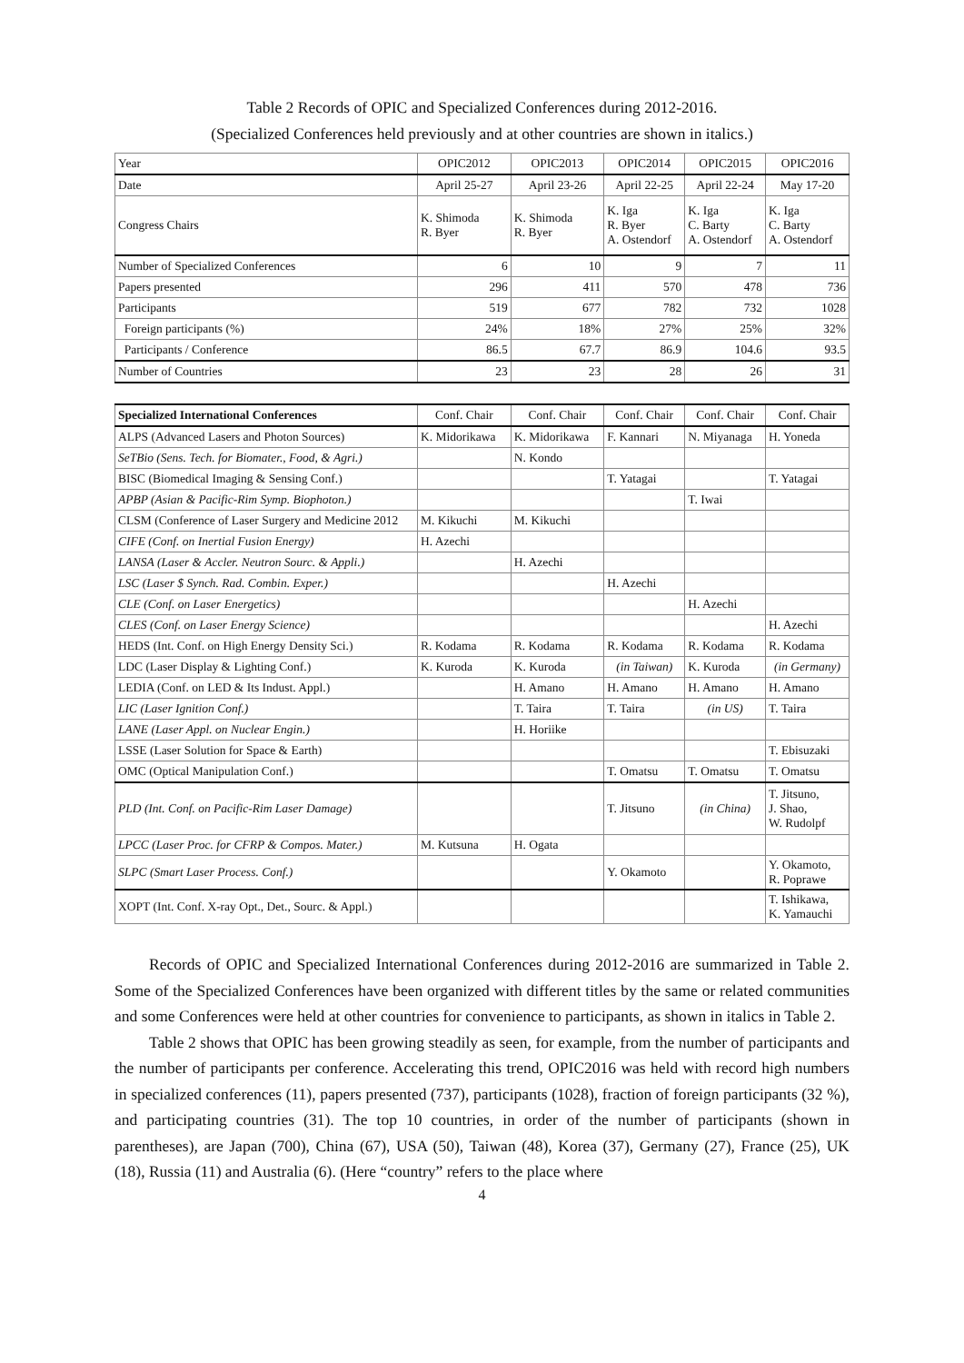Table 2 Records of OPIC and Specialized Conferences during 2012-2016.
(Specialized Conferences held previously and at other countries are shown in italics.)
| Year | OPIC2012 | OPIC2013 | OPIC2014 | OPIC2015 | OPIC2016 |
| Date | April 25-27 | April 23-26 | April 22-25 | April 22-24 | May 17-20 |
| Congress Chairs | K. Shimoda R. Byer | K. Shimoda R. Byer | K. Iga R. Byer A. Ostendorf | K. Iga C. Barty A. Ostendorf | K. Iga C. Barty A. Ostendorf |
| Number of Specialized Conferences | 6 | 10 | 9 | 7 | 11 |
| Papers presented | 296 | 411 | 570 | 478 | 736 |
| Participants | 519 | 677 | 782 | 732 | 1028 |
| Foreign participants (%) | 24% | 18% | 27% | 25% | 32% |
| Participants / Conference | 86.5 | 67.7 | 86.9 | 104.6 | 93.5 |
| Number of Countries | 23 | 23 | 28 | 26 | 31 |
| Specialized International Conferences | Conf. Chair | Conf. Chair | Conf. Chair | Conf. Chair | Conf. Chair |
| ALPS (Advanced Lasers and Photon Sources) | K. Midorikawa | K. Midorikawa | F. Kannari | N. Miyanaga | H. Yoneda |
| SeTBio (Sens. Tech. for Biomater., Food, & Agri.) | | N. Kondo | | | |
| BISC (Biomedical Imaging & Sensing Conf.) | | | T. Yatagai | | T. Yatagai |
| APBP (Asian & Pacific-Rim Symp. Biophoton.) | | | | T. Iwai | |
| CLSM (Conference of Laser Surgery and Medicine 2012 | M. Kikuchi | M. Kikuchi | | | |
| CIFE (Conf. on Inertial Fusion Energy) | H. Azechi | | | | |
| LANSA (Laser & Accler. Neutron Sourc. & Appli.) | | H. Azechi | | | |
| LSC (Laser $ Synch. Rad. Combin. Exper.) | | | H. Azechi | | |
| CLE (Conf. on Laser Energetics) | | | | H. Azechi | |
| CLES (Conf. on Laser Energy Science) | | | | | H. Azechi |
| HEDS (Int. Conf. on High Energy Density Sci.) | R. Kodama | R. Kodama | R. Kodama | R. Kodama | R. Kodama |
| LDC (Laser Display & Lighting Conf.) | K. Kuroda | K. Kuroda | (in Taiwan) | K. Kuroda | (in Germany) |
| LEDIA (Conf. on LED & Its Indust. Appl.) | | H. Amano | H. Amano | H. Amano | H. Amano |
| LIC (Laser Ignition Conf.) | | T. Taira | T. Taira | (in US) | T. Taira |
| LANE (Laser Appl. on Nuclear Engin.) | | H. Horiike | | | |
| LSSE (Laser Solution for Space & Earth) | | | | | T. Ebisuzaki |
| OMC (Optical Manipulation Conf.) | | | T. Omatsu | T. Omatsu | T. Omatsu |
| PLD (Int. Conf. on Pacific-Rim Laser Damage) | | | T. Jitsuno | (in China) | T. Jitsuno, J. Shao, W. Rudolpf |
| LPCC (Laser Proc. for CFRP & Compos. Mater.) | M. Kutsuna | H. Ogata | | | |
| SLPC (Smart Laser Process. Conf.) | | | Y. Okamoto | | Y. Okamoto, R. Poprawe |
| XOPT (Int. Conf. X-ray Opt., Det., Sourc. & Appl.) | | | | | T. Ishikawa, K. Yamauchi |
Records of OPIC and Specialized International Conferences during 2012-2016 are summarized in Table 2. Some of the Specialized Conferences have been organized with different titles by the same or related communities and some Conferences were held at other countries for convenience to participants, as shown in italics in Table 2.
Table 2 shows that OPIC has been growing steadily as seen, for example, from the number of participants and the number of participants per conference. Accelerating this trend, OPIC2016 was held with record high numbers in specialized conferences (11), papers presented (737), participants (1028), fraction of foreign participants (32 %), and participating countries (31). The top 10 countries, in order of the number of participants (shown in parentheses), are Japan (700), China (67), USA (50), Taiwan (48), Korea (37), Germany (27), France (25), UK (18), Russia (11) and Australia (6). (Here “country” refers to the place where
4